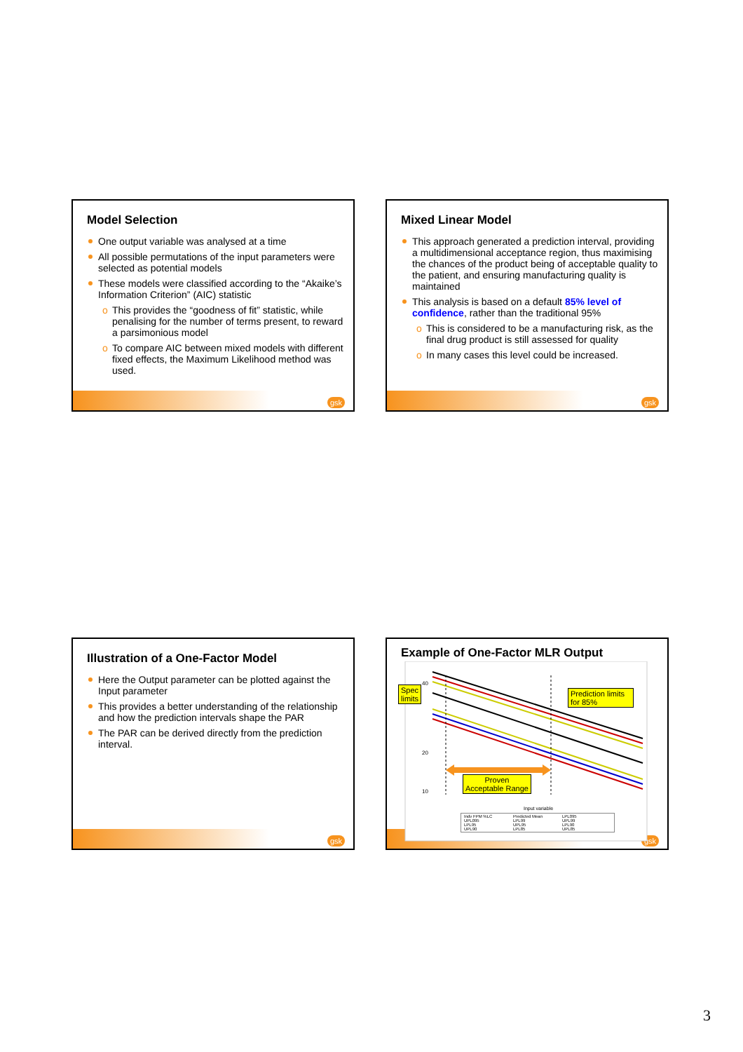Model Selection
One output variable was analysed at a time
All possible permutations of the input parameters were selected as potential models
These models were classified according to the “Akaike’s Information Criterion” (AIC) statistic
o This provides the “goodness of fit” statistic, while penalising for the number of terms present, to reward a parsimonious model
o To compare AIC between mixed models with different fixed effects, the Maximum Likelihood method was used.
gsk
Mixed Linear Model
This approach generated a prediction interval, providing a multidimensional acceptance region, thus maximising the chances of the product being of acceptable quality to the patient, and ensuring manufacturing quality is maintained
This analysis is based on a default 85% level of confidence, rather than the traditional 95%
o This is considered to be a manufacturing risk, as the final drug product is still assessed for quality
o In many cases this level could be increased.
gsk
Illustration of a One-Factor Model
Here the Output parameter can be plotted against the Input parameter
This provides a better understanding of the relationship and how the prediction intervals shape the PAR
The PAR can be derived directly from the prediction interval.
gsk
gsk
Example of One-Factor MLR Output
40
20
10
Input variable
Spec
limits
Prediction limits for 85%
Proven
Acceptable Range
Indv FPM %LC Predicted Mean LPL095 UPL095 LPL99 UPL99 LPL95 UPL95 LPL90 UPL90 LPL85 UPL85
3